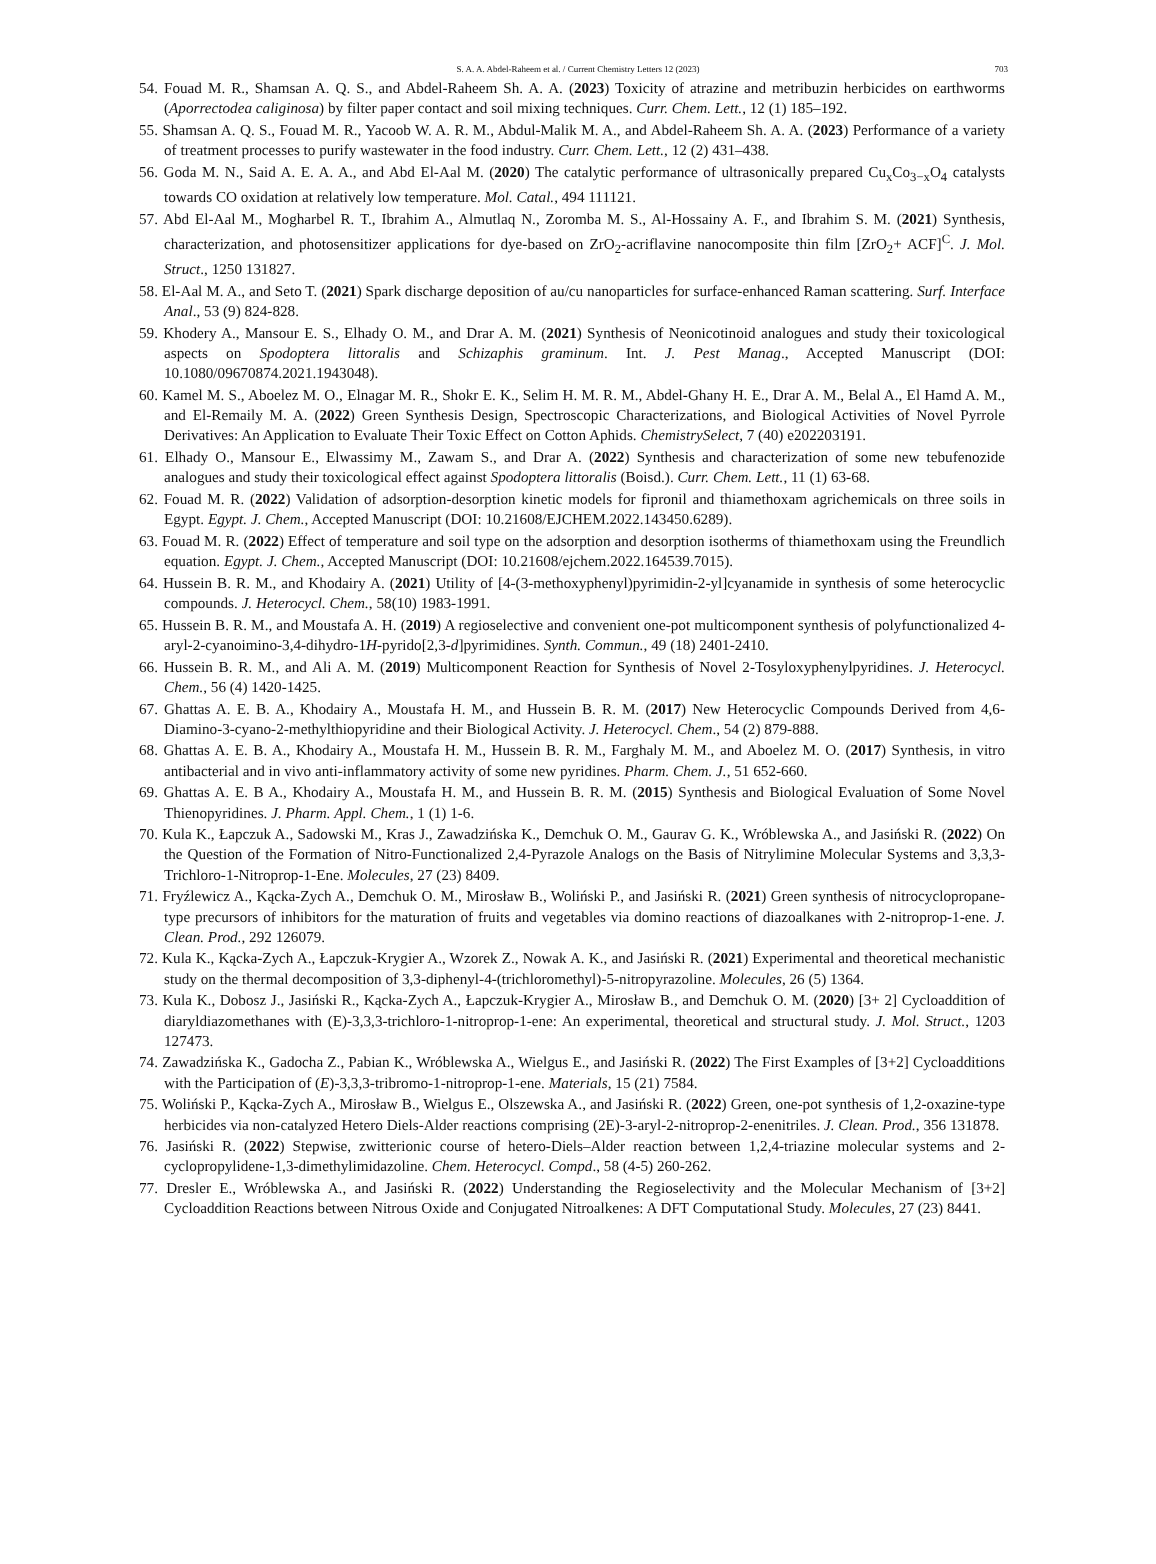S. A. A. Abdel-Raheem et al. / Current Chemistry Letters 12 (2023) 703
54. Fouad M. R., Shamsan A. Q. S., and Abdel-Raheem Sh. A. A. (2023) Toxicity of atrazine and metribuzin herbicides on earthworms (Aporrectodea caliginosa) by filter paper contact and soil mixing techniques. Curr. Chem. Lett., 12 (1) 185–192.
55. Shamsan A. Q. S., Fouad M. R., Yacoob W. A. R. M., Abdul-Malik M. A., and Abdel-Raheem Sh. A. A. (2023) Performance of a variety of treatment processes to purify wastewater in the food industry. Curr. Chem. Lett., 12 (2) 431–438.
56. Goda M. N., Said A. E. A. A., and Abd El-Aal M. (2020) The catalytic performance of ultrasonically prepared Cu<sub>x</sub>Co<sub>3−x</sub>O<sub>4</sub> catalysts towards CO oxidation at relatively low temperature. Mol. Catal., 494 111121.
57. Abd El-Aal M., Mogharbel R. T., Ibrahim A., Almutlaq N., Zoromba M. S., Al-Hossainy A. F., and Ibrahim S. M. (2021) Synthesis, characterization, and photosensitizer applications for dye-based on ZrO<sub>2</sub>-acriflavine nanocomposite thin film [ZrO<sub>2</sub>+ ACF]<sup>C</sup>. J. Mol. Struct., 1250 131827.
58. El-Aal M. A., and Seto T. (2021) Spark discharge deposition of au/cu nanoparticles for surface-enhanced Raman scattering. Surf. Interface Anal., 53 (9) 824-828.
59. Khodery A., Mansour E. S., Elhady O. M., and Drar A. M. (2021) Synthesis of Neonicotinoid analogues and study their toxicological aspects on Spodoptera littoralis and Schizaphis graminum. Int. J. Pest Manag., Accepted Manuscript (DOI: 10.1080/09670874.2021.1943048).
60. Kamel M. S., Aboelez M. O., Elnagar M. R., Shokr E. K., Selim H. M. R. M., Abdel-Ghany H. E., Drar A. M., Belal A., El Hamd A. M., and El-Remaily M. A. (2022) Green Synthesis Design, Spectroscopic Characterizations, and Biological Activities of Novel Pyrrole Derivatives: An Application to Evaluate Their Toxic Effect on Cotton Aphids. ChemistrySelect, 7 (40) e202203191.
61. Elhady O., Mansour E., Elwassimy M., Zawam S., and Drar A. (2022) Synthesis and characterization of some new tebufenozide analogues and study their toxicological effect against Spodoptera littoralis (Boisd.). Curr. Chem. Lett., 11 (1) 63-68.
62. Fouad M. R. (2022) Validation of adsorption-desorption kinetic models for fipronil and thiamethoxam agrichemicals on three soils in Egypt. Egypt. J. Chem., Accepted Manuscript (DOI: 10.21608/EJCHEM.2022.143450.6289).
63. Fouad M. R. (2022) Effect of temperature and soil type on the adsorption and desorption isotherms of thiamethoxam using the Freundlich equation. Egypt. J. Chem., Accepted Manuscript (DOI: 10.21608/ejchem.2022.164539.7015).
64. Hussein B. R. M., and Khodairy A. (2021) Utility of [4-(3-methoxyphenyl)pyrimidin-2-yl]cyanamide in synthesis of some heterocyclic compounds. J. Heterocycl. Chem., 58(10) 1983-1991.
65. Hussein B. R. M., and Moustafa A. H. (2019) A regioselective and convenient one-pot multicomponent synthesis of polyfunctionalized 4-aryl-2-cyanoimino-3,4-dihydro-1H-pyrido[2,3-d]pyrimidines. Synth. Commun., 49 (18) 2401-2410.
66. Hussein B. R. M., and Ali A. M. (2019) Multicomponent Reaction for Synthesis of Novel 2-Tosyloxyphenylpyridines. J. Heterocycl. Chem., 56 (4) 1420-1425.
67. Ghattas A. E. B. A., Khodairy A., Moustafa H. M., and Hussein B. R. M. (2017) New Heterocyclic Compounds Derived from 4,6-Diamino-3-cyano-2-methylthiopyridine and their Biological Activity. J. Heterocycl. Chem., 54 (2) 879-888.
68. Ghattas A. E. B. A., Khodairy A., Moustafa H. M., Hussein B. R. M., Farghaly M. M., and Aboelez M. O. (2017) Synthesis, in vitro antibacterial and in vivo anti-inflammatory activity of some new pyridines. Pharm. Chem. J., 51 652-660.
69. Ghattas A. E. B A., Khodairy A., Moustafa H. M., and Hussein B. R. M. (2015) Synthesis and Biological Evaluation of Some Novel Thienopyridines. J. Pharm. Appl. Chem., 1 (1) 1-6.
70. Kula K., Łapczuk A., Sadowski M., Kras J., Zawadzińska K., Demchuk O. M., Gaurav G. K., Wróblewska A., and Jasiński R. (2022) On the Question of the Formation of Nitro-Functionalized 2,4-Pyrazole Analogs on the Basis of Nitrylimine Molecular Systems and 3,3,3-Trichloro-1-Nitroprop-1-Ene. Molecules, 27 (23) 8409.
71. Fryźlewicz A., Kącka-Zych A., Demchuk O. M., Mirosław B., Woliński P., and Jasiński R. (2021) Green synthesis of nitrocyclopropane-type precursors of inhibitors for the maturation of fruits and vegetables via domino reactions of diazoalkanes with 2-nitroprop-1-ene. J. Clean. Prod., 292 126079.
72. Kula K., Kącka-Zych A., Łapczuk-Krygier A., Wzorek Z., Nowak A. K., and Jasiński R. (2021) Experimental and theoretical mechanistic study on the thermal decomposition of 3,3-diphenyl-4-(trichloromethyl)-5-nitropyrazoline. Molecules, 26 (5) 1364.
73. Kula K., Dobosz J., Jasiński R., Kącka-Zych A., Łapczuk-Krygier A., Mirosław B., and Demchuk O. M. (2020) [3+ 2] Cycloaddition of diaryldiazomethanes with (E)-3,3,3-trichloro-1-nitroprop-1-ene: An experimental, theoretical and structural study. J. Mol. Struct., 1203 127473.
74. Zawadzińska K., Gadocha Z., Pabian K., Wróblewska A., Wielgus E., and Jasiński R. (2022) The First Examples of [3+2] Cycloadditions with the Participation of (E)-3,3,3-tribromo-1-nitroprop-1-ene. Materials, 15 (21) 7584.
75. Woliński P., Kącka-Zych A., Mirosław B., Wielgus E., Olszewska A., and Jasiński R. (2022) Green, one-pot synthesis of 1,2-oxazine-type herbicides via non-catalyzed Hetero Diels-Alder reactions comprising (2E)-3-aryl-2-nitroprop-2-enenitriles. J. Clean. Prod., 356 131878.
76. Jasiński R. (2022) Stepwise, zwitterionic course of hetero-Diels–Alder reaction between 1,2,4-triazine molecular systems and 2-cyclopropylidene-1,3-dimethylimidazoline. Chem. Heterocycl. Compd., 58 (4-5) 260-262.
77. Dresler E., Wróblewska A., and Jasiński R. (2022) Understanding the Regioselectivity and the Molecular Mechanism of [3+2] Cycloaddition Reactions between Nitrous Oxide and Conjugated Nitroalkenes: A DFT Computational Study. Molecules, 27 (23) 8441.